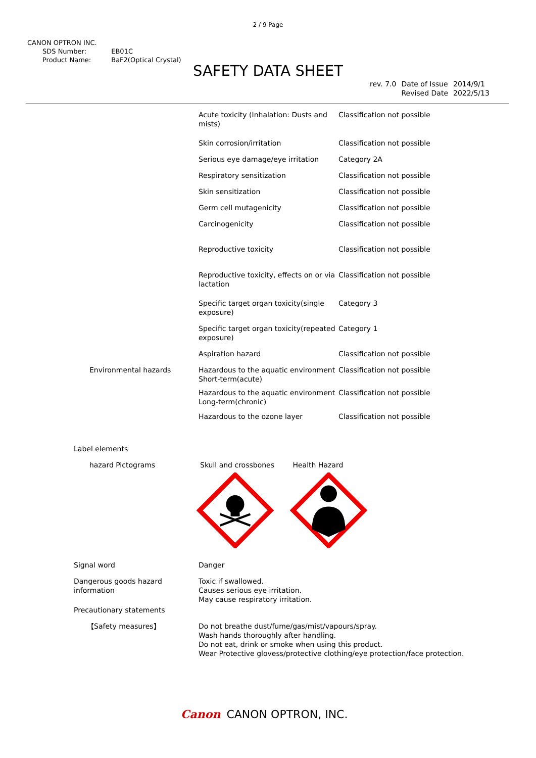2 / 9 Page
CANON OPTRON INC.
| SDS Number: | EB01C |
| Product Name: | BaF2(Optical Crystal) |
SAFETY DATA SHEET
| rev. 7.0 | Date of Issue | 2014/9/1 |
| | Revised Date | 2022/5/13 |
| | Acute toxicity (Inhalation: Dusts and mists) | Classification not possible |
| | Skin corrosion/irritation | Classification not possible |
| | Serious eye damage/eye irritation | Category 2A |
| | Respiratory sensitization | Classification not possible |
| | Skin sensitization | Classification not possible |
| | Germ cell mutagenicity | Classification not possible |
| | Carcinogenicity | Classification not possible |
| | Reproductive toxicity | Classification not possible |
| | Reproductive toxicity, effects on or via lactation | Classification not possible |
| | Specific target organ toxicity(single exposure) | Category 3 |
| | Specific target organ toxicity(repeated exposure) | Category 1 |
| | Aspiration hazard | Classification not possible |
| Environmental hazards | Hazardous to the aquatic environment Short-term(acute) | Classification not possible |
| | Hazardous to the aquatic environment Long-term(chronic) | Classification not possible |
| | Hazardous to the ozone layer | Classification not possible |
| Label elements | | |
| hazard Pictograms | Skull and crossbones Health Hazard | |
| Signal word | Danger |
| Dangerous goods hazard information | Toxic if swallowed. Causes serious eye irritation. May cause respiratory irritation. |
| Precautionary statements | |
| 【Safety measures】 | Do not breathe dust/fume/gas/mist/vapours/spray. Wash hands thoroughly after handling. Do not eat, drink or smoke when using this product. Wear Protective glovess/protective clothing/eye protection/face protection. |
Canon CANON OPTRON, INC.